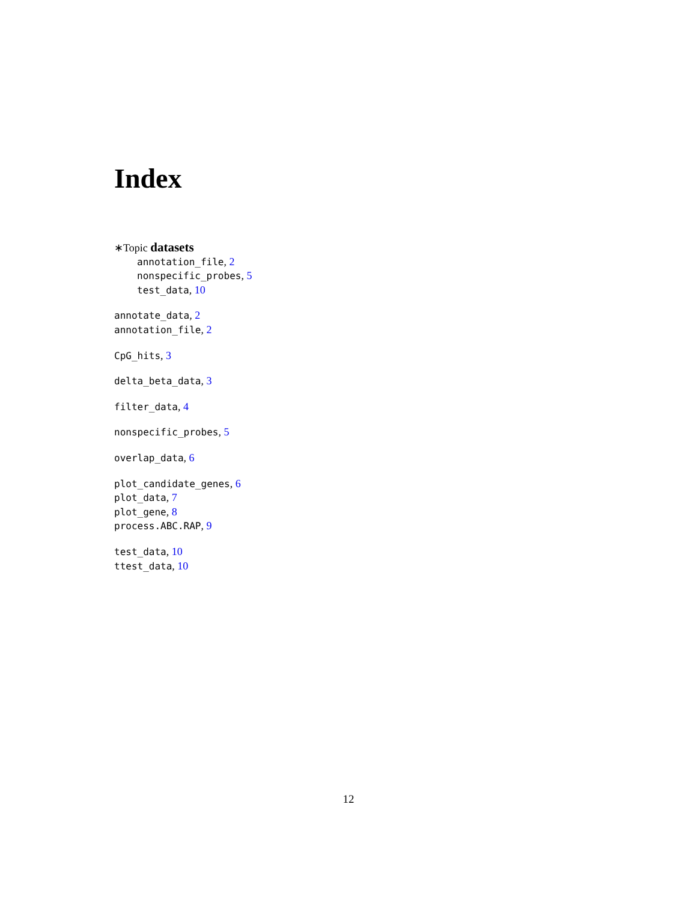Index
∗Topic datasets
annotation_file, 2
nonspecific_probes, 5
test_data, 10
annotate_data, 2
annotation_file, 2
CpG_hits, 3
delta_beta_data, 3
filter_data, 4
nonspecific_probes, 5
overlap_data, 6
plot_candidate_genes, 6
plot_data, 7
plot_gene, 8
process.ABC.RAP, 9
test_data, 10
ttest_data, 10
12